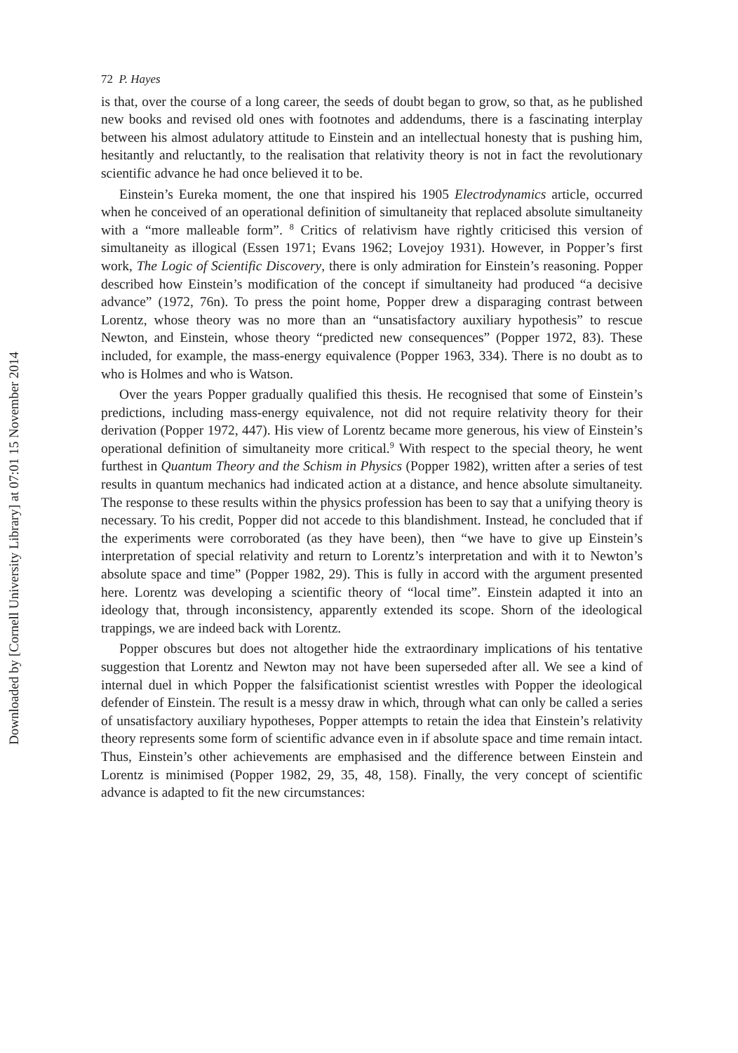Downloaded by [Cornell University Library] at 07:01 15 November 2014
72 P. Hayes
is that, over the course of a long career, the seeds of doubt began to grow, so that, as he published new books and revised old ones with footnotes and addendums, there is a fascinating interplay between his almost adulatory attitude to Einstein and an intellectual honesty that is pushing him, hesitantly and reluctantly, to the realisation that relativity theory is not in fact the revolutionary scientific advance he had once believed it to be.
Einstein’s Eureka moment, the one that inspired his 1905 Electrodynamics article, occurred when he conceived of an operational definition of simultaneity that replaced absolute simultaneity with a “more malleable form”. <sup>8</sup> Critics of relativism have rightly criticised this version of simultaneity as illogical (Essen 1971; Evans 1962; Lovejoy 1931). However, in Popper’s first work, The Logic of Scientific Discovery, there is only admiration for Einstein’s reasoning. Popper described how Einstein’s modification of the concept if simultaneity had produced “a decisive advance” (1972, 76n). To press the point home, Popper drew a disparaging contrast between Lorentz, whose theory was no more than an “unsatisfactory auxiliary hypothesis” to rescue Newton, and Einstein, whose theory “predicted new consequences” (Popper 1972, 83). These included, for example, the mass-energy equivalence (Popper 1963, 334). There is no doubt as to who is Holmes and who is Watson.
Over the years Popper gradually qualified this thesis. He recognised that some of Einstein’s predictions, including mass-energy equivalence, not did not require relativity theory for their derivation (Popper 1972, 447). His view of Lorentz became more generous, his view of Einstein’s operational definition of simultaneity more critical.<sup>9</sup> With respect to the special theory, he went furthest in Quantum Theory and the Schism in Physics (Popper 1982), written after a series of test results in quantum mechanics had indicated action at a distance, and hence absolute simultaneity. The response to these results within the physics profession has been to say that a unifying theory is necessary. To his credit, Popper did not accede to this blandishment. Instead, he concluded that if the experiments were corroborated (as they have been), then “we have to give up Einstein’s interpretation of special relativity and return to Lorentz’s interpretation and with it to Newton’s absolute space and time” (Popper 1982, 29). This is fully in accord with the argument presented here. Lorentz was developing a scientific theory of “local time”. Einstein adapted it into an ideology that, through inconsistency, apparently extended its scope. Shorn of the ideological trappings, we are indeed back with Lorentz.
Popper obscures but does not altogether hide the extraordinary implications of his tentative suggestion that Lorentz and Newton may not have been superseded after all. We see a kind of internal duel in which Popper the falsificationist scientist wrestles with Popper the ideological defender of Einstein. The result is a messy draw in which, through what can only be called a series of unsatisfactory auxiliary hypotheses, Popper attempts to retain the idea that Einstein’s relativity theory represents some form of scientific advance even in if absolute space and time remain intact. Thus, Einstein’s other achievements are emphasised and the difference between Einstein and Lorentz is minimised (Popper 1982, 29, 35, 48, 158). Finally, the very concept of scientific advance is adapted to fit the new circumstances: